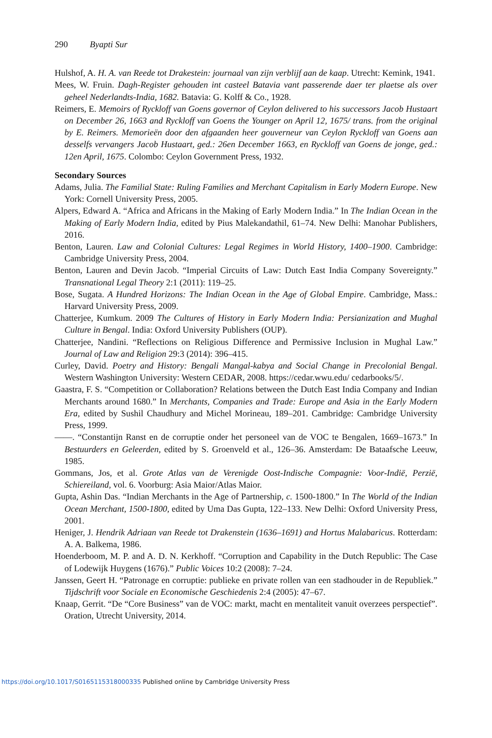290 Byapti Sur
Hulshof, A. H. A. van Reede tot Drakestein: journaal van zijn verblijf aan de kaap. Utrecht: Kemink, 1941.
Mees, W. Fruin. Dagh-Register gehouden int casteel Batavia vant passerende daer ter plaetse als over geheel Nederlandts-India, 1682. Batavia: G. Kolff & Co., 1928.
Reimers, E. Memoirs of Ryckloff van Goens governor of Ceylon delivered to his successors Jacob Hustaart on December 26, 1663 and Ryckloff van Goens the Younger on April 12, 1675/ trans. from the original by E. Reimers. Memorieën door den afgaanden heer gouverneur van Ceylon Ryckloff van Goens aan desselfs vervangers Jacob Hustaart, ged.: 26en December 1663, en Ryckloff van Goens de jonge, ged.: 12en April, 1675. Colombo: Ceylon Government Press, 1932.
Secondary Sources
Adams, Julia. The Familial State: Ruling Families and Merchant Capitalism in Early Modern Europe. New York: Cornell University Press, 2005.
Alpers, Edward A. “Africa and Africans in the Making of Early Modern India.” In The Indian Ocean in the Making of Early Modern India, edited by Pius Malekandathil, 61–74. New Delhi: Manohar Publishers, 2016.
Benton, Lauren. Law and Colonial Cultures: Legal Regimes in World History, 1400–1900. Cambridge: Cambridge University Press, 2004.
Benton, Lauren and Devin Jacob. “Imperial Circuits of Law: Dutch East India Company Sovereignty.” Transnational Legal Theory 2:1 (2011): 119–25.
Bose, Sugata. A Hundred Horizons: The Indian Ocean in the Age of Global Empire. Cambridge, Mass.: Harvard University Press, 2009.
Chatterjee, Kumkum. 2009 The Cultures of History in Early Modern India: Persianization and Mughal Culture in Bengal. India: Oxford University Publishers (OUP).
Chatterjee, Nandini. “Reflections on Religious Difference and Permissive Inclusion in Mughal Law.” Journal of Law and Religion 29:3 (2014): 396–415.
Curley, David. Poetry and History: Bengali Mangal-kabya and Social Change in Precolonial Bengal. Western Washington University: Western CEDAR, 2008. https://cedar.wwu.edu/ cedarbooks/5/.
Gaastra, F. S. “Competition or Collaboration? Relations between the Dutch East India Company and Indian Merchants around 1680.” In Merchants, Companies and Trade: Europe and Asia in the Early Modern Era, edited by Sushil Chaudhury and Michel Morineau, 189–201. Cambridge: Cambridge University Press, 1999.
——. “Constantijn Ranst en de corruptie onder het personeel van de VOC te Bengalen, 1669–1673.” In Bestuurders en Geleerden, edited by S. Groenveld et al., 126–36. Amsterdam: De Bataafsche Leeuw, 1985.
Gommans, Jos, et al. Grote Atlas van de Verenigde Oost-Indische Compagnie: Voor-Indië, Perzië, Schiereiland, vol. 6. Voorburg: Asia Maior/Atlas Maior.
Gupta, Ashin Das. “Indian Merchants in the Age of Partnership, c. 1500-1800.” In The World of the Indian Ocean Merchant, 1500-1800, edited by Uma Das Gupta, 122–133. New Delhi: Oxford University Press, 2001.
Heniger, J. Hendrik Adriaan van Reede tot Drakenstein (1636–1691) and Hortus Malabaricus. Rotterdam: A. A. Balkema, 1986.
Hoenderboom, M. P. and A. D. N. Kerkhoff. “Corruption and Capability in the Dutch Republic: The Case of Lodewijk Huygens (1676).” Public Voices 10:2 (2008): 7–24.
Janssen, Geert H. “Patronage en corruptie: publieke en private rollen van een stadhouder in de Republiek.” Tijdschrift voor Sociale en Economische Geschiedenis 2:4 (2005): 47–67.
Knaap, Gerrit. “De “Core Business” van de VOC: markt, macht en mentaliteit vanuit overzees perspectief”. Oration, Utrecht University, 2014.
https://doi.org/10.1017/S0165115318000335 Published online by Cambridge University Press